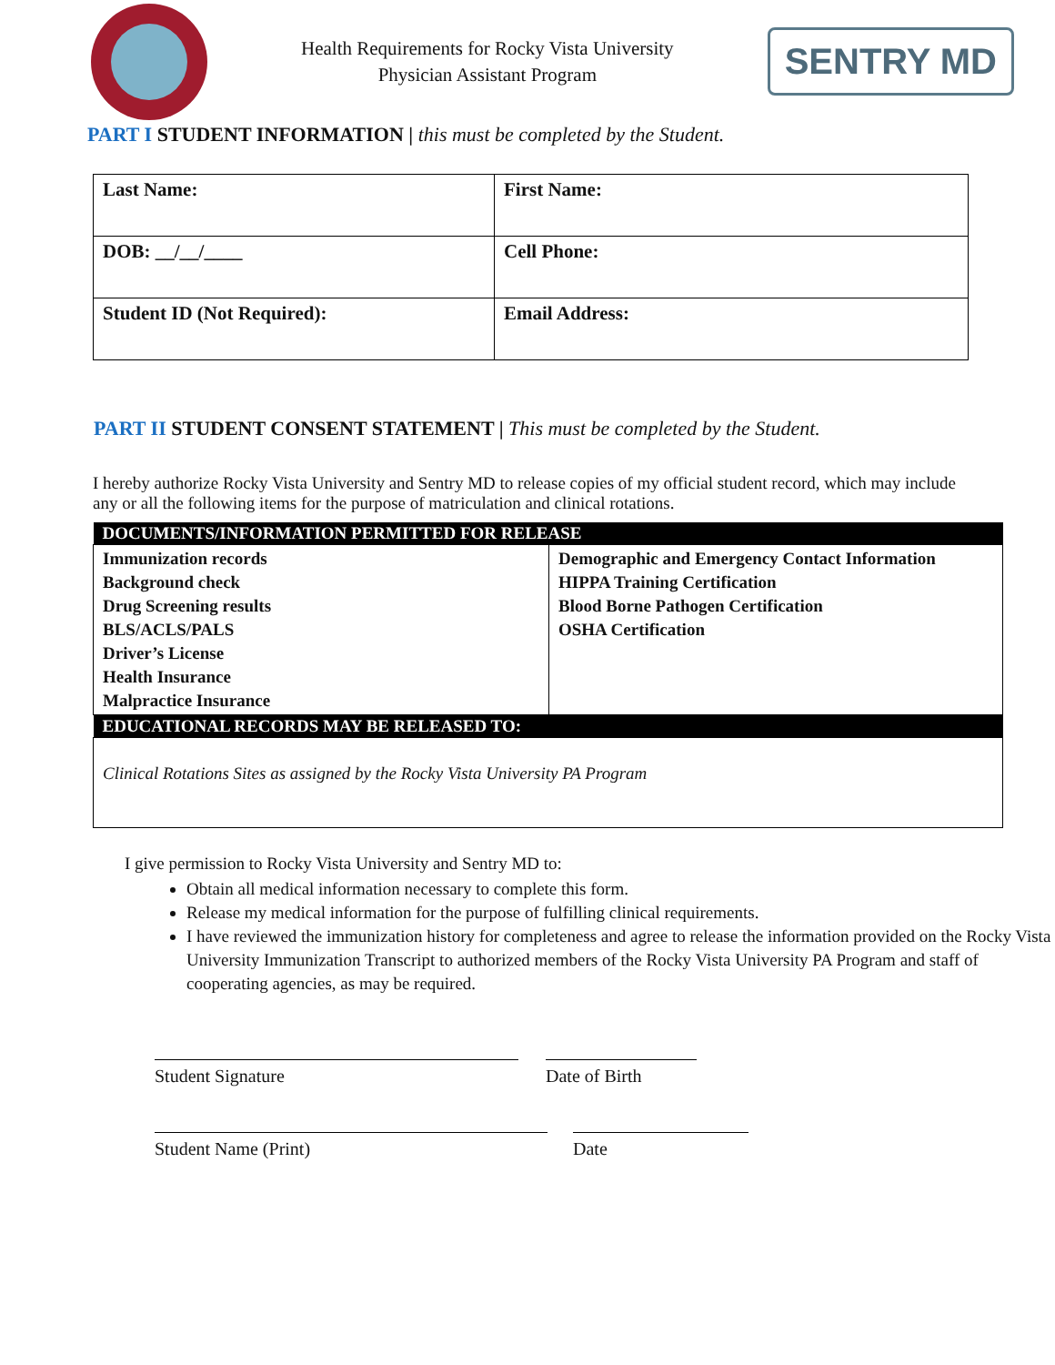Health Requirements for Rocky Vista University
Physician Assistant Program
SENTRY MD
PART I STUDENT INFORMATION | this must be completed by the Student.
| Last Name: | First Name: |
| DOB: __/__/____ | Cell Phone: |
| Student ID (Not Required): | Email Address: |
PART II STUDENT CONSENT STATEMENT | This must be completed by the Student.
I hereby authorize Rocky Vista University and Sentry MD to release copies of my official student record, which may include any or all the following items for the purpose of matriculation and clinical rotations.
| DOCUMENTS/INFORMATION PERMITTED FOR RELEASE | |
| --- | --- |
| Immunization records Background check Drug Screening results BLS/ACLS/PALS Driver’s License Health Insurance Malpractice Insurance | Demographic and Emergency Contact Information HIPPA Training Certification Blood Borne Pathogen Certification OSHA Certification |
| EDUCATIONAL RECORDS MAY BE RELEASED TO: | |
| Clinical Rotations Sites as assigned by the Rocky Vista University PA Program | |
I give permission to Rocky Vista University and Sentry MD to:
Obtain all medical information necessary to complete this form.
Release my medical information for the purpose of fulfilling clinical requirements.
I have reviewed the immunization history for completeness and agree to release the information provided on the Rocky Vista University Immunization Transcript to authorized members of the Rocky Vista University PA Program and staff of cooperating agencies, as may be required.
Student Signature Date of Birth
Student Name (Print) Date